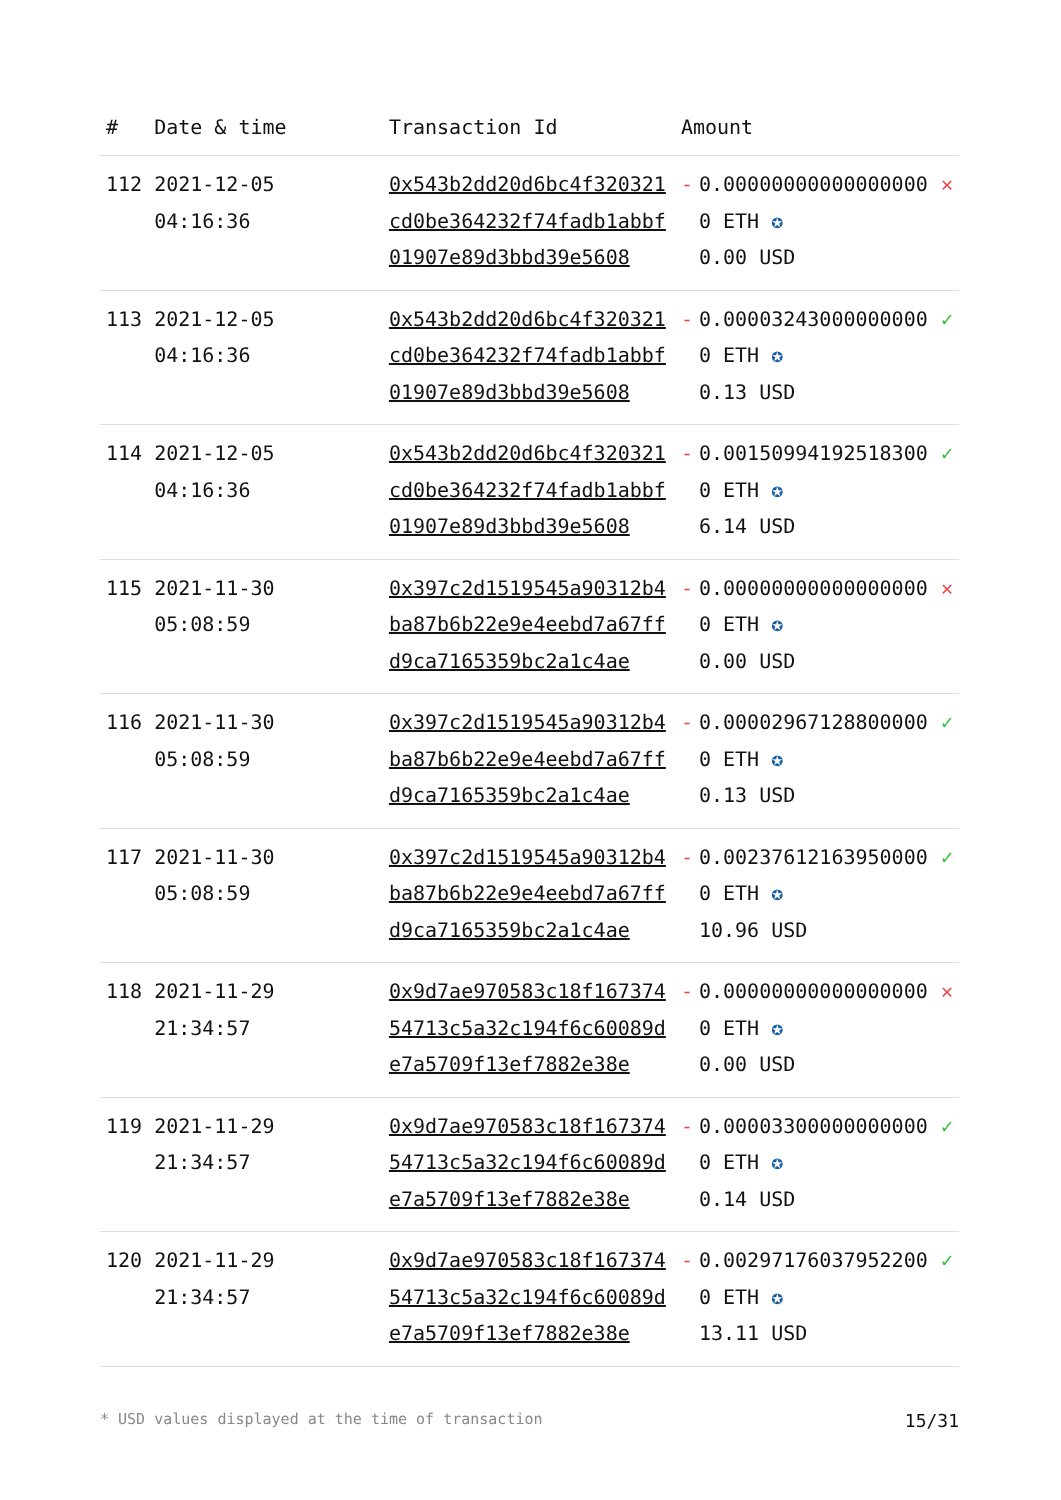| # | Date & time | Transaction Id | Amount | | |
| --- | --- | --- | --- | --- | --- |
| 112 | 2021-12-05 04:16:36 | 0x543b2dd20d6bc4f320321cd0be364232f74fadb1abbf01907e89d3bbd39e5608 | - | 0.000000000000000000 ETH ✪ 0.00 USD | ✕ |
| 113 | 2021-12-05 04:16:36 | 0x543b2dd20d6bc4f320321cd0be364232f74fadb1abbf01907e89d3bbd39e5608 | - | 0.000032430000000000 ETH ✪ 0.13 USD | ✓ |
| 114 | 2021-12-05 04:16:36 | 0x543b2dd20d6bc4f320321cd0be364232f74fadb1abbf01907e89d3bbd39e5608 | - | 0.001509941925183000 ETH ✪ 6.14 USD | ✓ |
| 115 | 2021-11-30 05:08:59 | 0x397c2d1519545a90312b4ba87b6b22e9e4eebd7a67ffd9ca7165359bc2a1c4ae | - | 0.000000000000000000 ETH ✪ 0.00 USD | ✕ |
| 116 | 2021-11-30 05:08:59 | 0x397c2d1519545a90312b4ba87b6b22e9e4eebd7a67ffd9ca7165359bc2a1c4ae | - | 0.000029671288000000 ETH ✪ 0.13 USD | ✓ |
| 117 | 2021-11-30 05:08:59 | 0x397c2d1519545a90312b4ba87b6b22e9e4eebd7a67ffd9ca7165359bc2a1c4ae | - | 0.002376121639500000 ETH ✪ 10.96 USD | ✓ |
| 118 | 2021-11-29 21:34:57 | 0x9d7ae970583c18f16737454713c5a32c194f6c60089de7a5709f13ef7882e38e | - | 0.000000000000000000 ETH ✪ 0.00 USD | ✕ |
| 119 | 2021-11-29 21:34:57 | 0x9d7ae970583c18f16737454713c5a32c194f6c60089de7a5709f13ef7882e38e | - | 0.000033000000000000 ETH ✪ 0.14 USD | ✓ |
| 120 | 2021-11-29 21:34:57 | 0x9d7ae970583c18f16737454713c5a32c194f6c60089de7a5709f13ef7882e38e | - | 0.002971760379522000 ETH ✪ 13.11 USD | ✓ |
* USD values displayed at the time of transaction 15/31